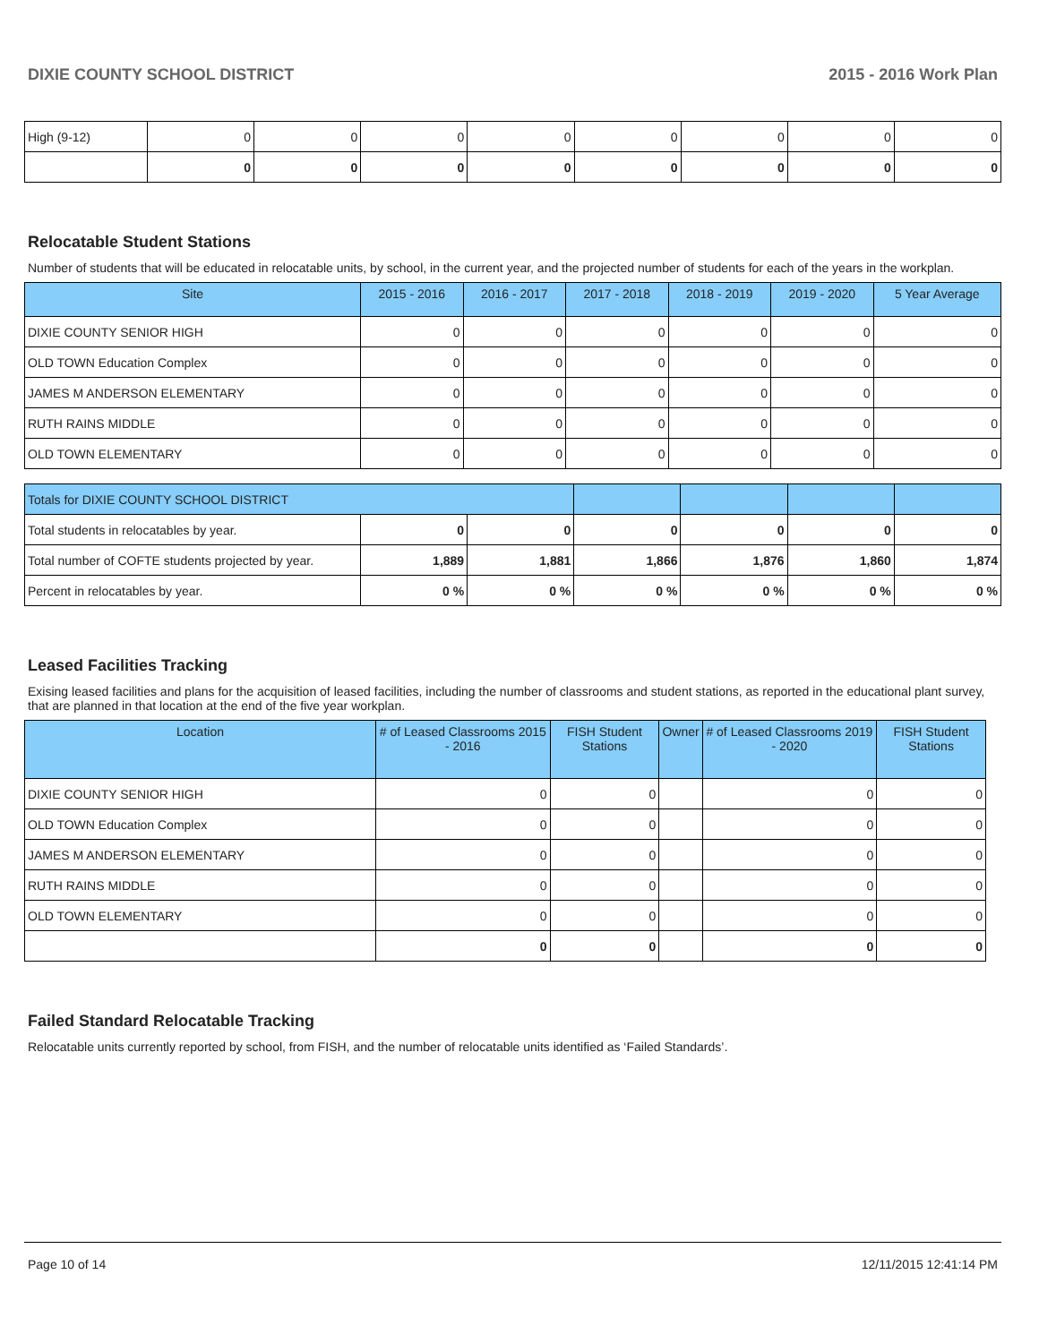DIXIE COUNTY SCHOOL DISTRICT 2015 - 2016 Work Plan
| High (9-12) | 0 | 0 | 0 | 0 | 0 | 0 | 0 | 0 |
| | 0 | 0 | 0 | 0 | 0 | 0 | 0 | 0 |
Relocatable Student Stations
Number of students that will be educated in relocatable units, by school, in the current year, and the projected number of students for each of the years in the workplan.
| Site | 2015 - 2016 | 2016 - 2017 | 2017 - 2018 | 2018 - 2019 | 2019 - 2020 | 5 Year Average |
| --- | --- | --- | --- | --- | --- | --- |
| DIXIE COUNTY SENIOR HIGH | 0 | 0 | 0 | 0 | 0 | 0 |
| OLD TOWN Education Complex | 0 | 0 | 0 | 0 | 0 | 0 |
| JAMES M ANDERSON ELEMENTARY | 0 | 0 | 0 | 0 | 0 | 0 |
| RUTH RAINS MIDDLE | 0 | 0 | 0 | 0 | 0 | 0 |
| OLD TOWN ELEMENTARY | 0 | 0 | 0 | 0 | 0 | 0 |
| Totals for DIXIE COUNTY SCHOOL DISTRICT | | | | | | |
| Total students in relocatables by year. | 0 | 0 | 0 | 0 | 0 | 0 |
| Total number of COFTE students projected by year. | 1,889 | 1,881 | 1,866 | 1,876 | 1,860 | 1,874 |
| Percent in relocatables by year. | 0 % | 0 % | 0 % | 0 % | 0 % | 0 % |
Leased Facilities Tracking
Exising leased facilities and plans for the acquisition of leased facilities, including the number of classrooms and student stations, as reported in the educational plant survey, that are planned in that location at the end of the five year workplan.
| Location | # of Leased Classrooms 2015 - 2016 | FISH Student Stations | Owner | # of Leased Classrooms 2019 - 2020 | FISH Student Stations |
| --- | --- | --- | --- | --- | --- |
| DIXIE COUNTY SENIOR HIGH | 0 | 0 | | 0 | 0 |
| OLD TOWN Education Complex | 0 | 0 | | 0 | 0 |
| JAMES M ANDERSON ELEMENTARY | 0 | 0 | | 0 | 0 |
| RUTH RAINS MIDDLE | 0 | 0 | | 0 | 0 |
| OLD TOWN ELEMENTARY | 0 | 0 | | 0 | 0 |
| | 0 | 0 | | 0 | 0 |
Failed Standard Relocatable Tracking
Relocatable units currently reported by school, from FISH, and the number of relocatable units identified as ‘Failed Standards’.
Page 10 of 14 12/11/2015 12:41:14 PM